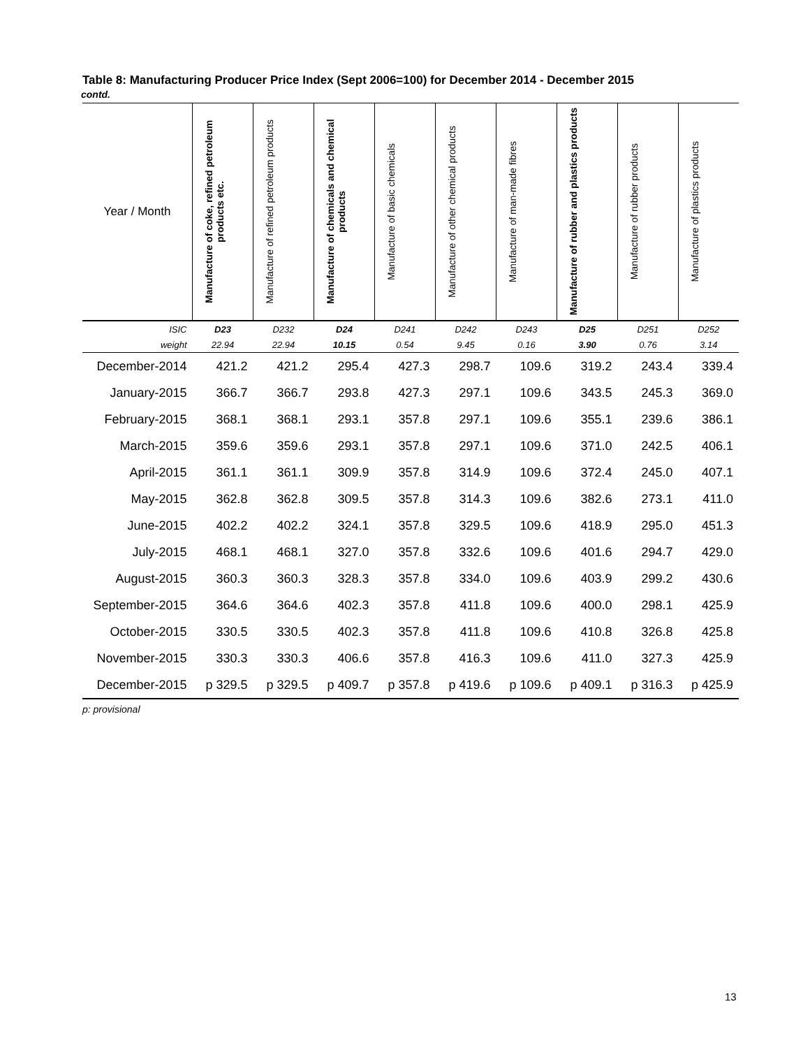Table 8: Manufacturing Producer Price Index (Sept 2006=100) for December 2014 - December 2015
contd.
| Year / Month | Manufacture of coke, refined petroleum products etc. | Manufacture of refined petroleum products | Manufacture of chemicals and chemical products | Manufacture of basic chemicals | Manufacture of other chemical products | Manufacture of man-made fibres | Manufacture of rubber and plastics products | Manufacture of rubber products | Manufacture of plastics products |
| --- | --- | --- | --- | --- | --- | --- | --- | --- | --- |
| ISIC | D23 | D232 | D24 | D241 | D242 | D243 | D25 | D251 | D252 |
| weight | 22.94 | 22.94 | 10.15 | 0.54 | 9.45 | 0.16 | 3.90 | 0.76 | 3.14 |
| December-2014 | 421.2 | 421.2 | 295.4 | 427.3 | 298.7 | 109.6 | 319.2 | 243.4 | 339.4 |
| January-2015 | 366.7 | 366.7 | 293.8 | 427.3 | 297.1 | 109.6 | 343.5 | 245.3 | 369.0 |
| February-2015 | 368.1 | 368.1 | 293.1 | 357.8 | 297.1 | 109.6 | 355.1 | 239.6 | 386.1 |
| March-2015 | 359.6 | 359.6 | 293.1 | 357.8 | 297.1 | 109.6 | 371.0 | 242.5 | 406.1 |
| April-2015 | 361.1 | 361.1 | 309.9 | 357.8 | 314.9 | 109.6 | 372.4 | 245.0 | 407.1 |
| May-2015 | 362.8 | 362.8 | 309.5 | 357.8 | 314.3 | 109.6 | 382.6 | 273.1 | 411.0 |
| June-2015 | 402.2 | 402.2 | 324.1 | 357.8 | 329.5 | 109.6 | 418.9 | 295.0 | 451.3 |
| July-2015 | 468.1 | 468.1 | 327.0 | 357.8 | 332.6 | 109.6 | 401.6 | 294.7 | 429.0 |
| August-2015 | 360.3 | 360.3 | 328.3 | 357.8 | 334.0 | 109.6 | 403.9 | 299.2 | 430.6 |
| September-2015 | 364.6 | 364.6 | 402.3 | 357.8 | 411.8 | 109.6 | 400.0 | 298.1 | 425.9 |
| October-2015 | 330.5 | 330.5 | 402.3 | 357.8 | 411.8 | 109.6 | 410.8 | 326.8 | 425.8 |
| November-2015 | 330.3 | 330.3 | 406.6 | 357.8 | 416.3 | 109.6 | 411.0 | 327.3 | 425.9 |
| December-2015 | p 329.5 | p 329.5 | p 409.7 | p 357.8 | p 419.6 | p 109.6 | p 409.1 | p 316.3 | p 425.9 |
p: provisional
13